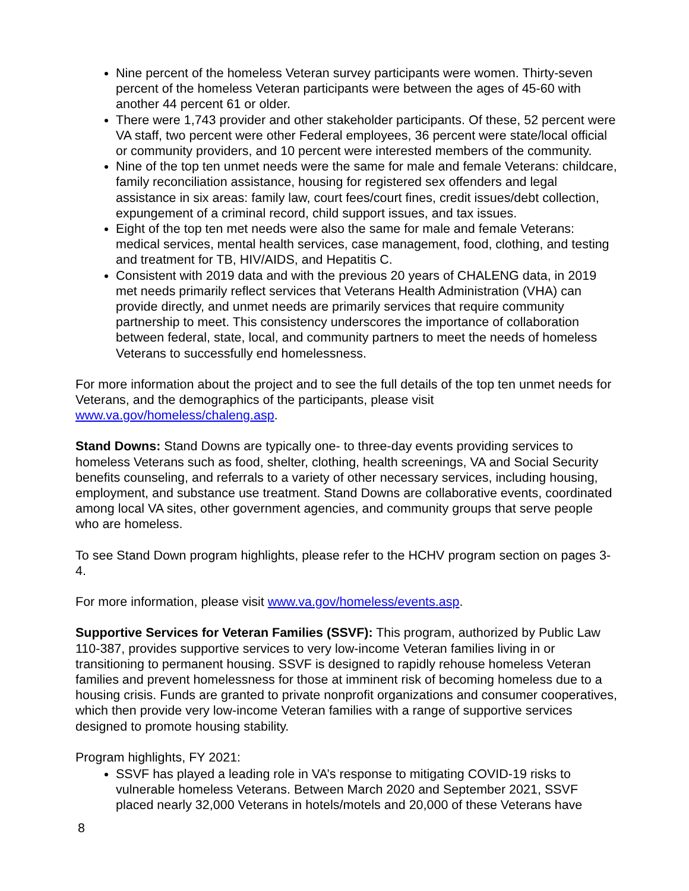Nine percent of the homeless Veteran survey participants were women. Thirty-seven percent of the homeless Veteran participants were between the ages of 45-60 with another 44 percent 61 or older.
There were 1,743 provider and other stakeholder participants. Of these, 52 percent were VA staff, two percent were other Federal employees, 36 percent were state/local official or community providers, and 10 percent were interested members of the community.
Nine of the top ten unmet needs were the same for male and female Veterans: childcare, family reconciliation assistance, housing for registered sex offenders and legal assistance in six areas: family law, court fees/court fines, credit issues/debt collection, expungement of a criminal record, child support issues, and tax issues.
Eight of the top ten met needs were also the same for male and female Veterans: medical services, mental health services, case management, food, clothing, and testing and treatment for TB, HIV/AIDS, and Hepatitis C.
Consistent with 2019 data and with the previous 20 years of CHALENG data, in 2019 met needs primarily reflect services that Veterans Health Administration (VHA) can provide directly, and unmet needs are primarily services that require community partnership to meet. This consistency underscores the importance of collaboration between federal, state, local, and community partners to meet the needs of homeless Veterans to successfully end homelessness.
For more information about the project and to see the full details of the top ten unmet needs for Veterans, and the demographics of the participants, please visit www.va.gov/homeless/chaleng.asp.
Stand Downs: Stand Downs are typically one- to three-day events providing services to homeless Veterans such as food, shelter, clothing, health screenings, VA and Social Security benefits counseling, and referrals to a variety of other necessary services, including housing, employment, and substance use treatment. Stand Downs are collaborative events, coordinated among local VA sites, other government agencies, and community groups that serve people who are homeless.
To see Stand Down program highlights, please refer to the HCHV program section on pages 3-4.
For more information, please visit www.va.gov/homeless/events.asp.
Supportive Services for Veteran Families (SSVF): This program, authorized by Public Law 110-387, provides supportive services to very low-income Veteran families living in or transitioning to permanent housing. SSVF is designed to rapidly rehouse homeless Veteran families and prevent homelessness for those at imminent risk of becoming homeless due to a housing crisis. Funds are granted to private nonprofit organizations and consumer cooperatives, which then provide very low-income Veteran families with a range of supportive services designed to promote housing stability.
Program highlights, FY 2021:
SSVF has played a leading role in VA’s response to mitigating COVID-19 risks to vulnerable homeless Veterans. Between March 2020 and September 2021, SSVF placed nearly 32,000 Veterans in hotels/motels and 20,000 of these Veterans have
8